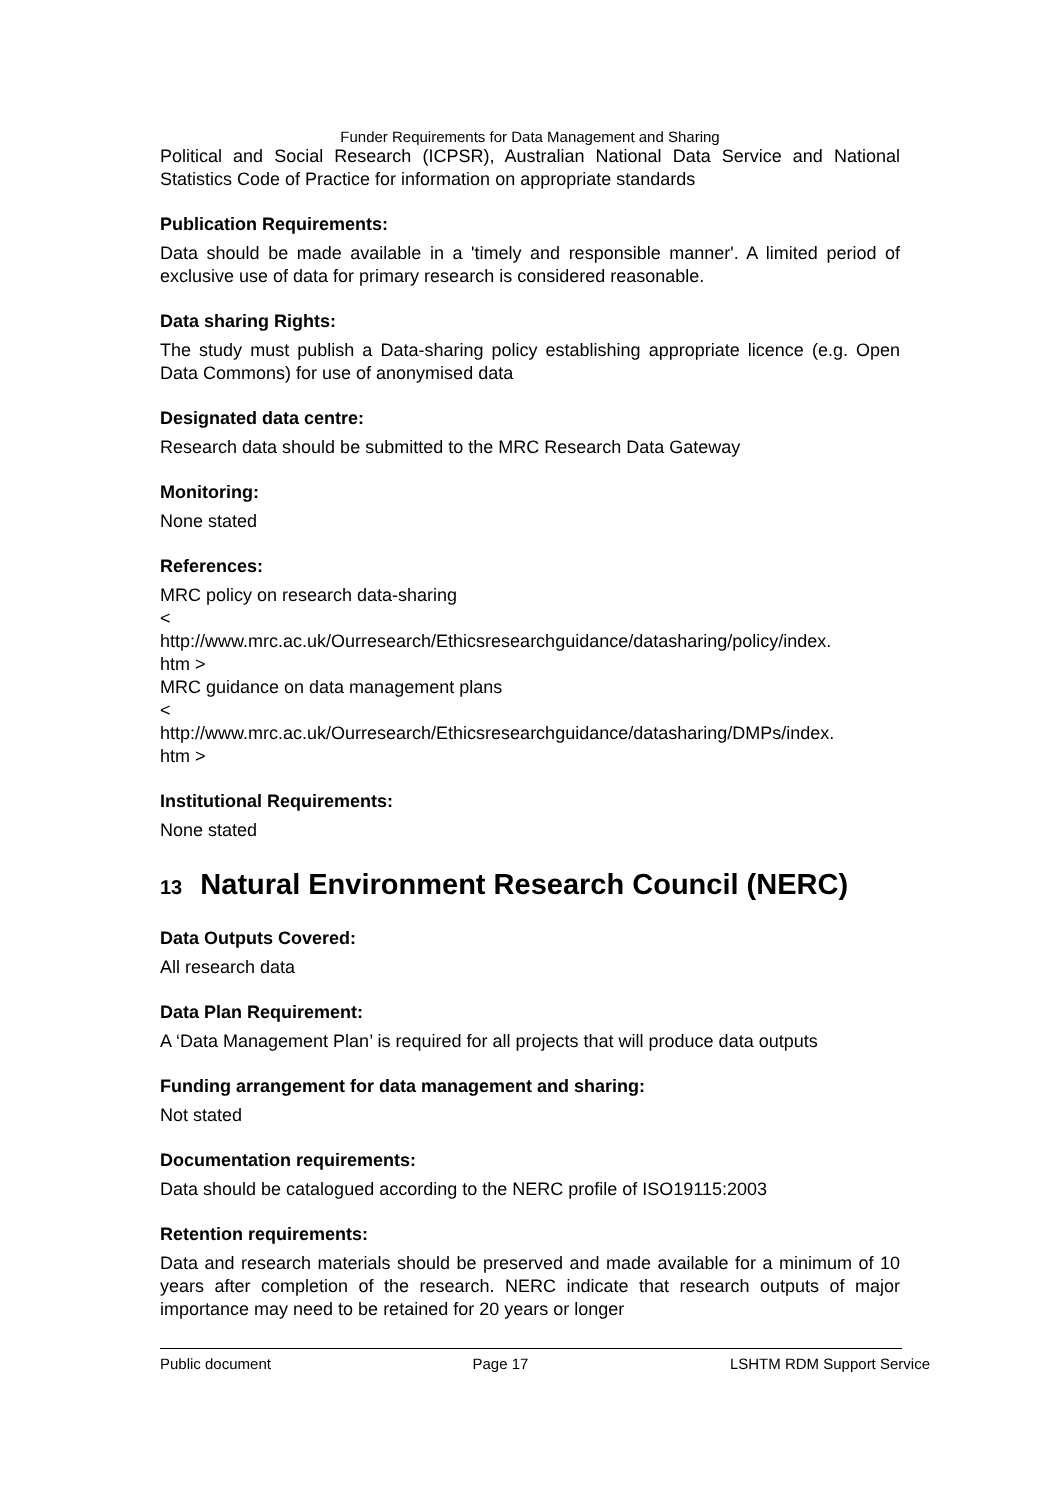Funder Requirements for Data Management and Sharing
Political and Social Research (ICPSR), Australian National Data Service and National Statistics Code of Practice for information on appropriate standards
Publication Requirements:
Data should be made available in a 'timely and responsible manner'. A limited period of exclusive use of data for primary research is considered reasonable.
Data sharing Rights:
The study must publish a Data-sharing policy establishing appropriate licence (e.g. Open Data Commons) for use of anonymised data
Designated data centre:
Research data should be submitted to the MRC Research Data Gateway
Monitoring:
None stated
References:
MRC policy on research data-sharing
<
http://www.mrc.ac.uk/Ourresearch/Ethicsresearchguidance/datasharing/policy/index.
htm >
MRC guidance on data management plans
<
http://www.mrc.ac.uk/Ourresearch/Ethicsresearchguidance/datasharing/DMPs/index.
htm >
Institutional Requirements:
None stated
13 Natural Environment Research Council (NERC)
Data Outputs Covered:
All research data
Data Plan Requirement:
A ‘Data Management Plan’ is required for all projects that will produce data outputs
Funding arrangement for data management and sharing:
Not stated
Documentation requirements:
Data should be catalogued according to the NERC profile of ISO19115:2003
Retention requirements:
Data and research materials should be preserved and made available for a minimum of 10 years after completion of the research. NERC indicate that research outputs of major importance may need to be retained for 20 years or longer
Public document Page 17 LSHTM RDM Support Service